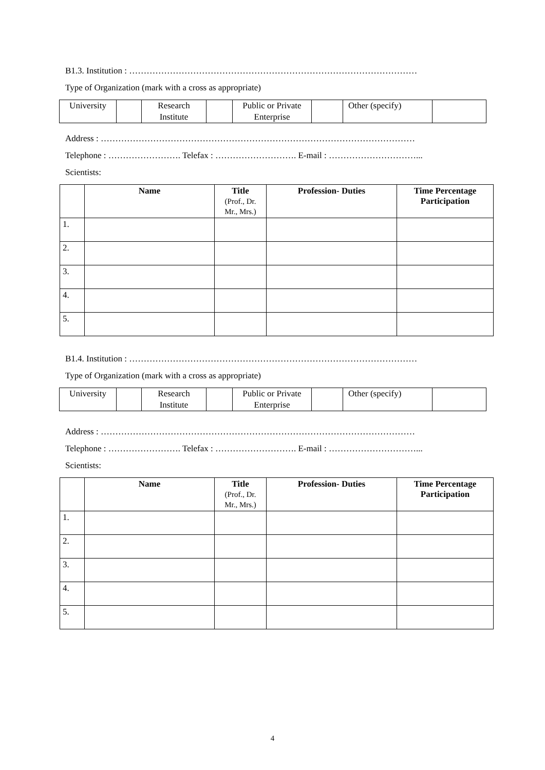B1.3. Institution : ………………………………………………………………………………………
Type of Organization (mark with a cross as appropriate)
| University | | Research Institute | | Public or Private Enterprise | | Other (specify) | |
Address : ………………………………………………………………………………………………
Telephone : ……………………. Telefax : ………………………. E-mail : …………………………...
Scientists:
| | Name | Title (Prof., Dr. Mr., Mrs.) | Profession- Duties | Time Percentage Participation |
| --- | --- | --- | --- | --- |
| 1. | | | | |
| 2. | | | | |
| 3. | | | | |
| 4. | | | | |
| 5. | | | | |
B1.4. Institution : ………………………………………………………………………………………
Type of Organization (mark with a cross as appropriate)
| University | | Research Institute | | Public or Private Enterprise | | Other (specify) | |
Address : ………………………………………………………………………………………………
Telephone : ……………………. Telefax : ………………………. E-mail : …………………………...
Scientists:
| | Name | Title (Prof., Dr. Mr., Mrs.) | Profession- Duties | Time Percentage Participation |
| --- | --- | --- | --- | --- |
| 1. | | | | |
| 2. | | | | |
| 3. | | | | |
| 4. | | | | |
| 5. | | | | |
4